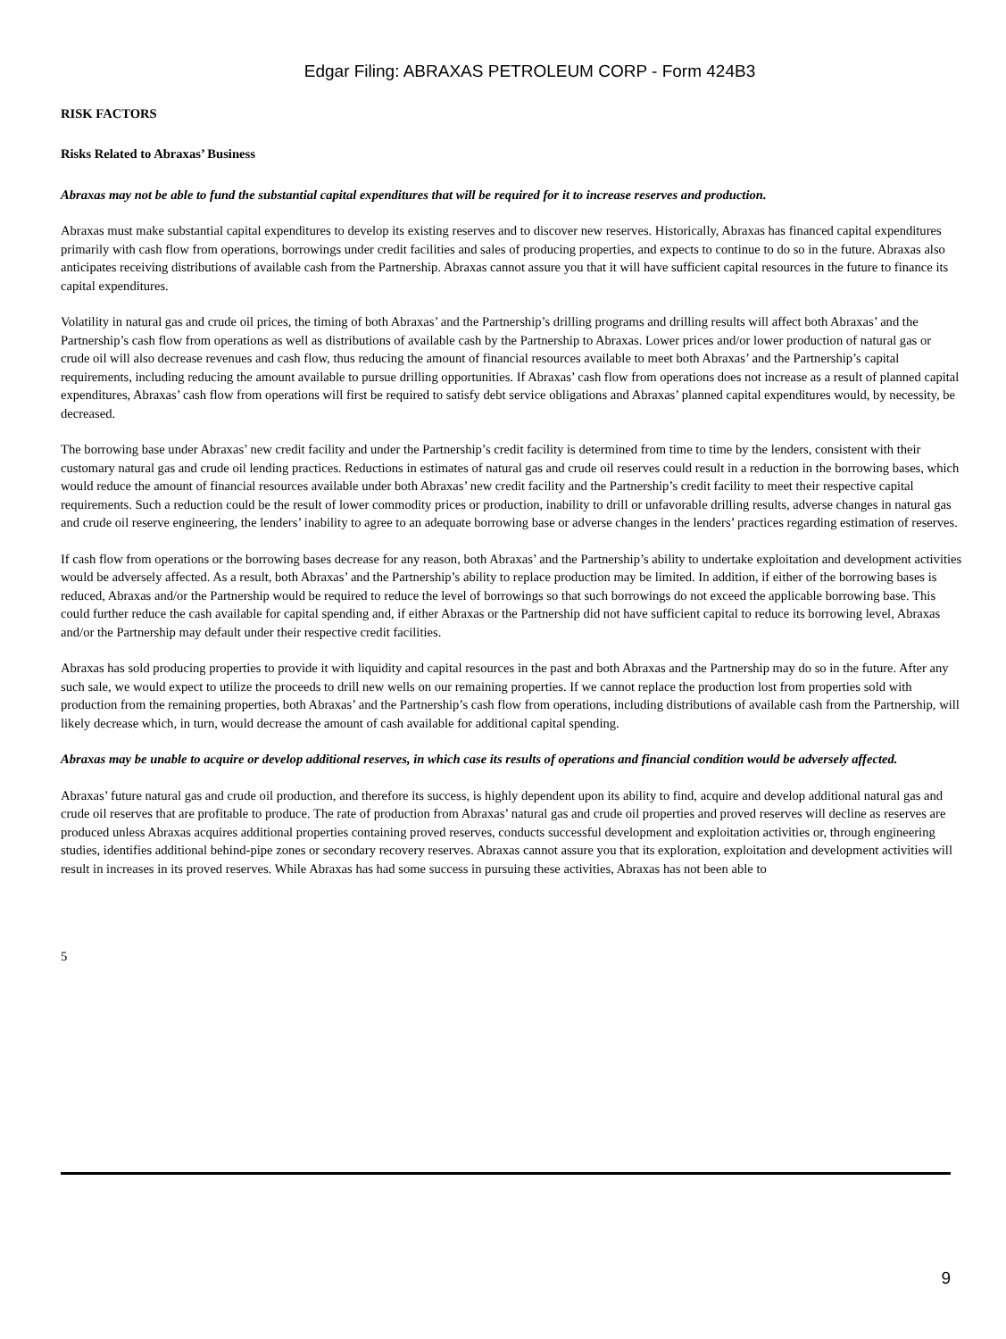Edgar Filing: ABRAXAS PETROLEUM CORP - Form 424B3
RISK FACTORS
Risks Related to Abraxas’ Business
Abraxas may not be able to fund the substantial capital expenditures that will be required for it to increase reserves and production.
Abraxas must make substantial capital expenditures to develop its existing reserves and to discover new reserves. Historically, Abraxas has financed capital expenditures primarily with cash flow from operations, borrowings under credit facilities and sales of producing properties, and expects to continue to do so in the future. Abraxas also anticipates receiving distributions of available cash from the Partnership. Abraxas cannot assure you that it will have sufficient capital resources in the future to finance its capital expenditures.
Volatility in natural gas and crude oil prices, the timing of both Abraxas’ and the Partnership’s drilling programs and drilling results will affect both Abraxas’ and the Partnership’s cash flow from operations as well as distributions of available cash by the Partnership to Abraxas. Lower prices and/or lower production of natural gas or crude oil will also decrease revenues and cash flow, thus reducing the amount of financial resources available to meet both Abraxas’ and the Partnership’s capital requirements, including reducing the amount available to pursue drilling opportunities. If Abraxas’ cash flow from operations does not increase as a result of planned capital expenditures, Abraxas’ cash flow from operations will first be required to satisfy debt service obligations and Abraxas’ planned capital expenditures would, by necessity, be decreased.
The borrowing base under Abraxas’ new credit facility and under the Partnership’s credit facility is determined from time to time by the lenders, consistent with their customary natural gas and crude oil lending practices. Reductions in estimates of natural gas and crude oil reserves could result in a reduction in the borrowing bases, which would reduce the amount of financial resources available under both Abraxas’ new credit facility and the Partnership’s credit facility to meet their respective capital requirements. Such a reduction could be the result of lower commodity prices or production, inability to drill or unfavorable drilling results, adverse changes in natural gas and crude oil reserve engineering, the lenders’ inability to agree to an adequate borrowing base or adverse changes in the lenders’ practices regarding estimation of reserves.
If cash flow from operations or the borrowing bases decrease for any reason, both Abraxas’ and the Partnership’s ability to undertake exploitation and development activities would be adversely affected. As a result, both Abraxas’ and the Partnership’s ability to replace production may be limited. In addition, if either of the borrowing bases is reduced, Abraxas and/or the Partnership would be required to reduce the level of borrowings so that such borrowings do not exceed the applicable borrowing base. This could further reduce the cash available for capital spending and, if either Abraxas or the Partnership did not have sufficient capital to reduce its borrowing level, Abraxas and/or the Partnership may default under their respective credit facilities.
Abraxas has sold producing properties to provide it with liquidity and capital resources in the past and both Abraxas and the Partnership may do so in the future. After any such sale, we would expect to utilize the proceeds to drill new wells on our remaining properties. If we cannot replace the production lost from properties sold with production from the remaining properties, both Abraxas’ and the Partnership’s cash flow from operations, including distributions of available cash from the Partnership, will likely decrease which, in turn, would decrease the amount of cash available for additional capital spending.
Abraxas may be unable to acquire or develop additional reserves, in which case its results of operations and financial condition would be adversely affected.
Abraxas’ future natural gas and crude oil production, and therefore its success, is highly dependent upon its ability to find, acquire and develop additional natural gas and crude oil reserves that are profitable to produce. The rate of production from Abraxas’ natural gas and crude oil properties and proved reserves will decline as reserves are produced unless Abraxas acquires additional properties containing proved reserves, conducts successful development and exploitation activities or, through engineering studies, identifies additional behind-pipe zones or secondary recovery reserves. Abraxas cannot assure you that its exploration, exploitation and development activities will result in increases in its proved reserves. While Abraxas has had some success in pursuing these activities, Abraxas has not been able to
5
9